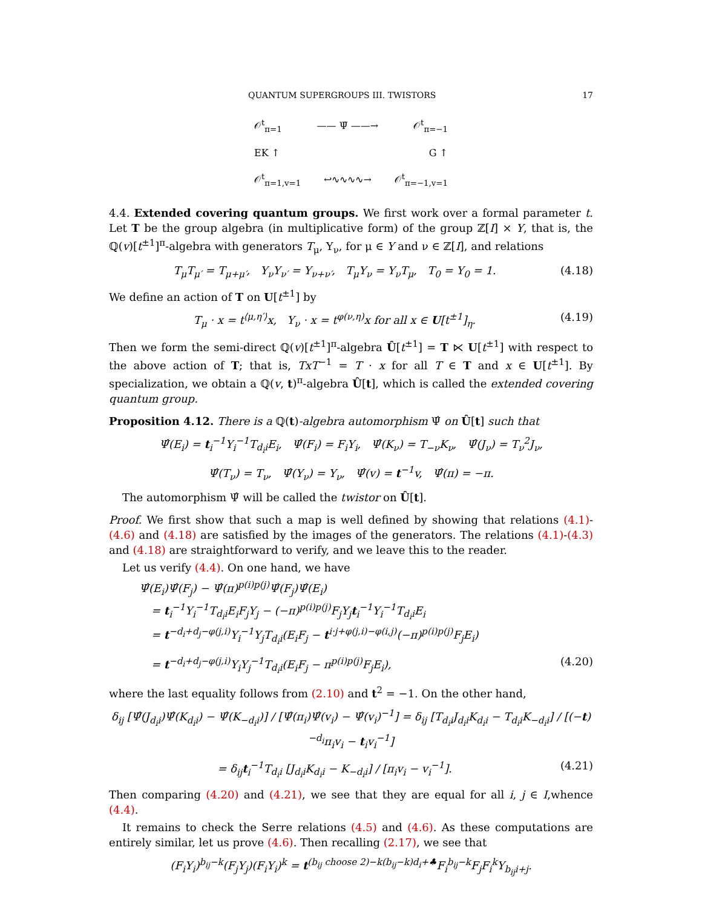QUANTUM SUPERGROUPS III. TWISTORS 17
𝒪<sup>t</sup><sub>π=1</sub> —— Ψ̇ ——→ 𝒪<sup>t</sup><sub>π=−1</sub>
EK ↑ G ↑
𝒪<sup>t</sup><sub>π=1,v=1</sub> ↩∿∿∿∿→ 𝒪<sup>t</sup><sub>π=−1,v=1</sub>
4.4. Extended covering quantum groups. We first work over a formal parameter t. Let T be the group algebra (in multiplicative form) of the group ℤ[I] × Y, that is, the ℚ(v)[t<sup>±1</sup>]<sup>π</sup>-algebra with generators T<sub>μ</sub>, Υ<sub>ν</sub>, for μ ∈ Y and ν ∈ ℤ[I], and relations
T<sub>μ</sub>T<sub>μ′</sub> = T<sub>μ+μ′</sub>, Υ<sub>ν</sub>Υ<sub>ν′</sub> = Υ<sub>ν+ν′</sub>, T<sub>μ</sub>Υ<sub>ν</sub> = Υ<sub>ν</sub>T<sub>μ</sub>, T<sub>0</sub> = Υ<sub>0</sub> = 1. (4.18)
We define an action of T on U[t<sup>±1</sup>] by
T<sub>μ</sub> · x = t<sup>⟨μ,η′⟩</sup>x, Υ<sub>ν</sub> · x = t<sup>φ(ν,η)</sup>x for all x ∈ U[t<sup>±1</sup>]<sub>η</sub>. (4.19)
Then we form the semi-direct ℚ(v)[t<sup>±1</sup>]<sup>π</sup>-algebra Û[t<sup>±1</sup>] = T ⋉ U[t<sup>±1</sup>] with respect to the above action of T; that is, TxT<sup>−1</sup> = T · x for all T ∈ T and x ∈ U[t<sup>±1</sup>]. By specialization, we obtain a ℚ(v, t)<sup>π</sup>-algebra Û[t], which is called the extended covering quantum group.
Proposition 4.12. There is a ℚ(t)-algebra automorphism Ψ̂ on Û[t] such that
Ψ̂(E<sub>i</sub>) = t<sub>i</sub><sup>−1</sup>Υ<sub>i</sub><sup>−1</sup>T<sub>d<sub>i</sub>i</sub>E<sub>i</sub>, Ψ̂(F<sub>i</sub>) = F<sub>i</sub>Υ<sub>i</sub>, Ψ̂(K<sub>ν</sub>) = T<sub>−ν</sub>K<sub>ν</sub>, Ψ̂(J<sub>ν</sub>) = T<sub>ν</sub><sup>2</sup>J<sub>ν</sub>,
Ψ̂(T<sub>ν</sub>) = T<sub>ν</sub>, Ψ̂(Υ<sub>ν</sub>) = Υ<sub>ν</sub>, Ψ̂(v) = t<sup>−1</sup>v, Ψ̂(π) = −π.
The automorphism Ψ̂ will be called the twistor on Û[t].
Proof. We first show that such a map is well defined by showing that relations (4.1)-(4.6) and (4.18) are satisfied by the images of the generators. The relations (4.1)-(4.3) and (4.18) are straightforward to verify, and we leave this to the reader.
Let us verify (4.4). On one hand, we have
Ψ̂(E<sub>i</sub>)Ψ̂(F<sub>j</sub>) − Ψ̂(π)<sup>p(i)p(j)</sup>Ψ̂(F<sub>j</sub>)Ψ̂(E<sub>i</sub>)
= t<sub>i</sub><sup>−1</sup>Υ<sub>i</sub><sup>−1</sup>T<sub>d<sub>i</sub>i</sub>E<sub>i</sub>F<sub>j</sub>Υ<sub>j</sub> − (−π)<sup>p(i)p(j)</sup>F<sub>j</sub>Υ<sub>j</sub>t<sub>i</sub><sup>−1</sup>Υ<sub>i</sub><sup>−1</sup>T<sub>d<sub>i</sub>i</sub>E<sub>i</sub>
= t<sup>−d<sub>i</sub>+d<sub>j</sub>−φ(j,i)</sup>Υ<sub>i</sub><sup>−1</sup>Υ<sub>j</sub>T<sub>d<sub>i</sub>i</sub>(E<sub>i</sub>F<sub>j</sub> − t<sup>i·j+φ(j,i)−φ(i,j)</sup>(−π)<sup>p(i)p(j)</sup>F<sub>j</sub>E<sub>i</sub>)
= t<sup>−d<sub>i</sub>+d<sub>j</sub>−φ(j,i)</sup>Υ<sub>i</sub>Υ<sub>j</sub><sup>−1</sup>T<sub>d<sub>i</sub>i</sub>(E<sub>i</sub>F<sub>j</sub> − π<sup>p(i)p(j)</sup>F<sub>j</sub>E<sub>i</sub>), (4.20)
where the last equality follows from (2.10) and t<sup>2</sup> = −1. On the other hand,
δ<sub>ij</sub> [Ψ̂(J<sub>d<sub>i</sub>i</sub>)Ψ̂(K<sub>d<sub>i</sub>i</sub>) − Ψ̂(K<sub>−d<sub>i</sub>i</sub>)] / [Ψ̂(π<sub>i</sub>)Ψ̂(v<sub>i</sub>) − Ψ̂(v<sub>i</sub>)<sup>−1</sup>] = δ<sub>ij</sub> [T<sub>d<sub>i</sub>i</sub>J<sub>d<sub>i</sub>i</sub>K<sub>d<sub>i</sub>i</sub> − T<sub>d<sub>i</sub>i</sub>K<sub>−d<sub>i</sub>i</sub>] / [(−t)<sup>−d<sub>i</sub></sup>π<sub>i</sub>v<sub>i</sub> − t<sub>i</sub>v<sub>i</sub><sup>−1</sup>]
= δ<sub>ij</sub>t<sub>i</sub><sup>−1</sup>T<sub>d<sub>i</sub>i</sub> [J<sub>d<sub>i</sub>i</sub>K<sub>d<sub>i</sub>i</sub> − K<sub>−d<sub>i</sub>i</sub>] / [π<sub>i</sub>v<sub>i</sub> − v<sub>i</sub><sup>−1</sup>]. (4.21)
Then comparing (4.20) and (4.21), we see that they are equal for all i, j ∈ I,whence (4.4).
It remains to check the Serre relations (4.5) and (4.6). As these computations are entirely similar, let us prove (4.6). Then recalling (2.17), we see that
(F<sub>i</sub>Υ<sub>i</sub>)<sup>b<sub>ij</sub>−k</sup>(F<sub>j</sub>Υ<sub>j</sub>)(F<sub>i</sub>Υ<sub>i</sub>)<sup>k</sup> = t<sup>(b<sub>ij</sub> choose 2)−k(b<sub>ij</sub>−k)d<sub>i</sub>+♣</sup>F<sub>i</sub><sup>b<sub>ij</sub>−k</sup>F<sub>j</sub>F<sub>i</sub><sup>k</sup>Υ<sub>b<sub>ij</sub>i+j</sub>.